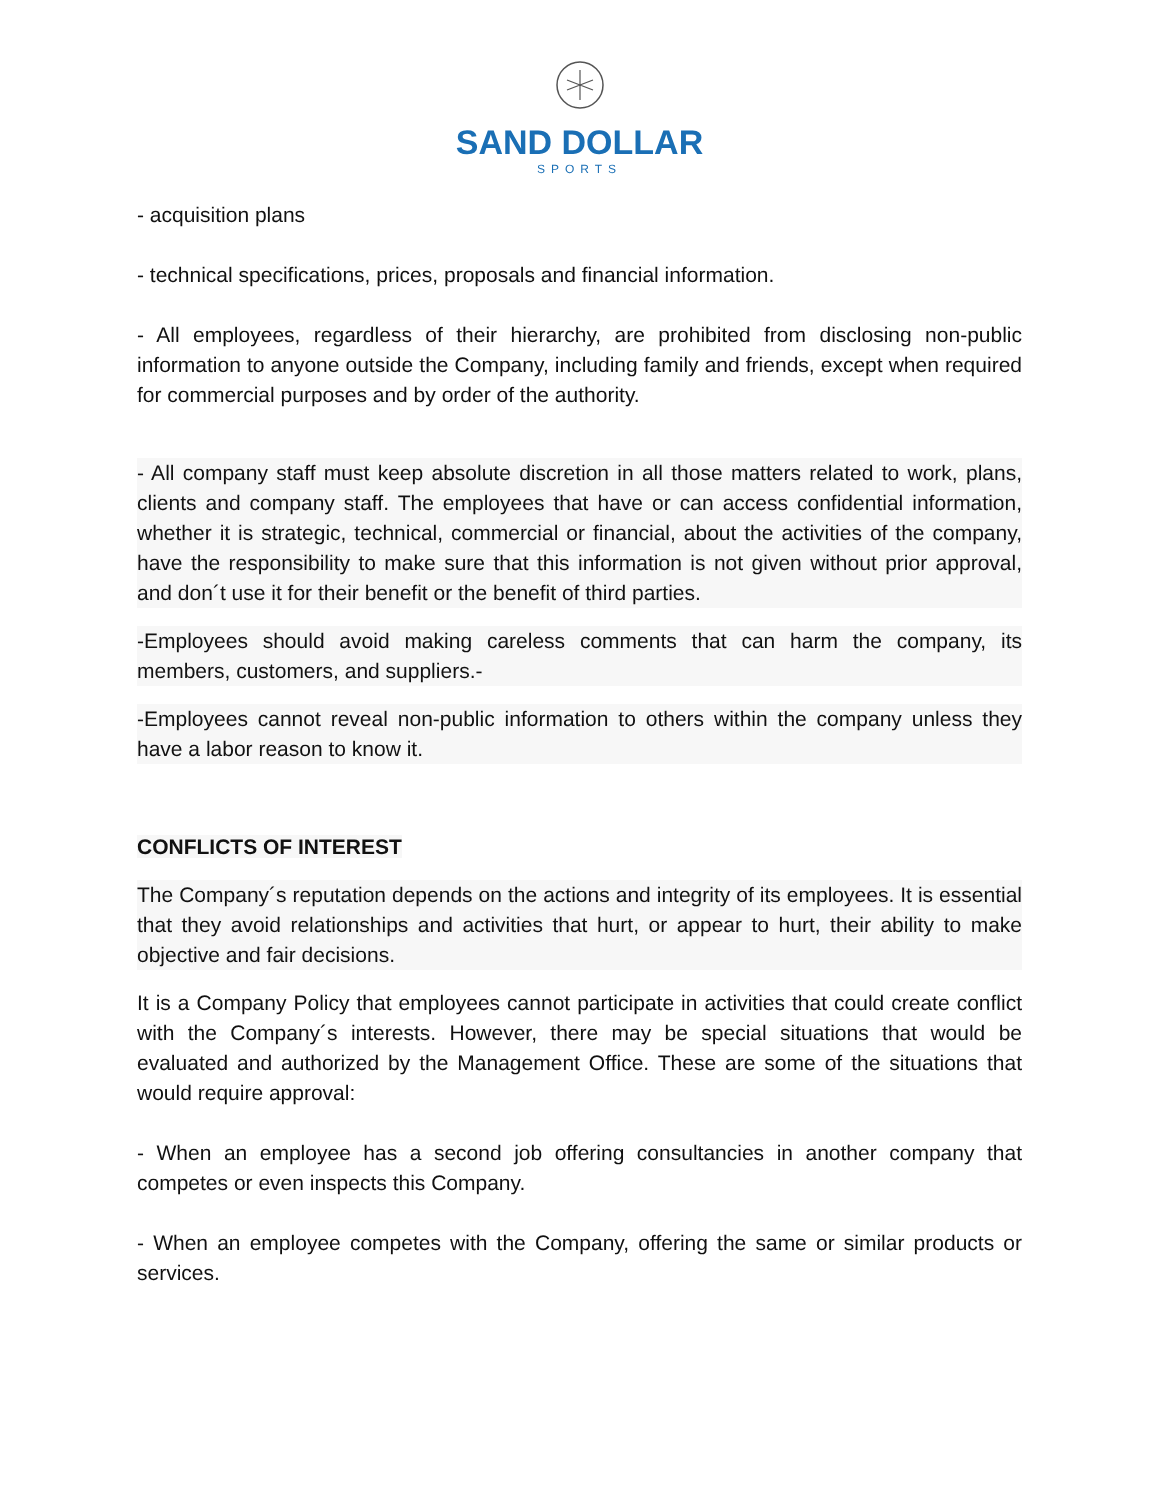SAND DOLLAR
SPORTS
- acquisition plans
- technical specifications, prices, proposals and financial information.
- All employees, regardless of their hierarchy, are prohibited from disclosing non-public information to anyone outside the Company, including family and friends, except when required for commercial purposes and by order of the authority.
- All company staff must keep absolute discretion in all those matters related to work, plans, clients and company staff. The employees that have or can access confidential information, whether it is strategic, technical, commercial or financial, about the activities of the company, have the responsibility to make sure that this information is not given without prior approval, and don´t use it for their benefit or the benefit of third parties.
-Employees should avoid making careless comments that can harm the company, its members, customers, and suppliers.-
-Employees cannot reveal non-public information to others within the company unless they have a labor reason to know it.
CONFLICTS OF INTEREST
The Company´s reputation depends on the actions and integrity of its employees. It is essential that they avoid relationships and activities that hurt, or appear to hurt, their ability to make objective and fair decisions.
It is a Company Policy that employees cannot participate in activities that could create conflict with the Company´s interests. However, there may be special situations that would be evaluated and authorized by the Management Office. These are some of the situations that would require approval:
- When an employee has a second job offering consultancies in another company that competes or even inspects this Company.
- When an employee competes with the Company, offering the same or similar products or services.